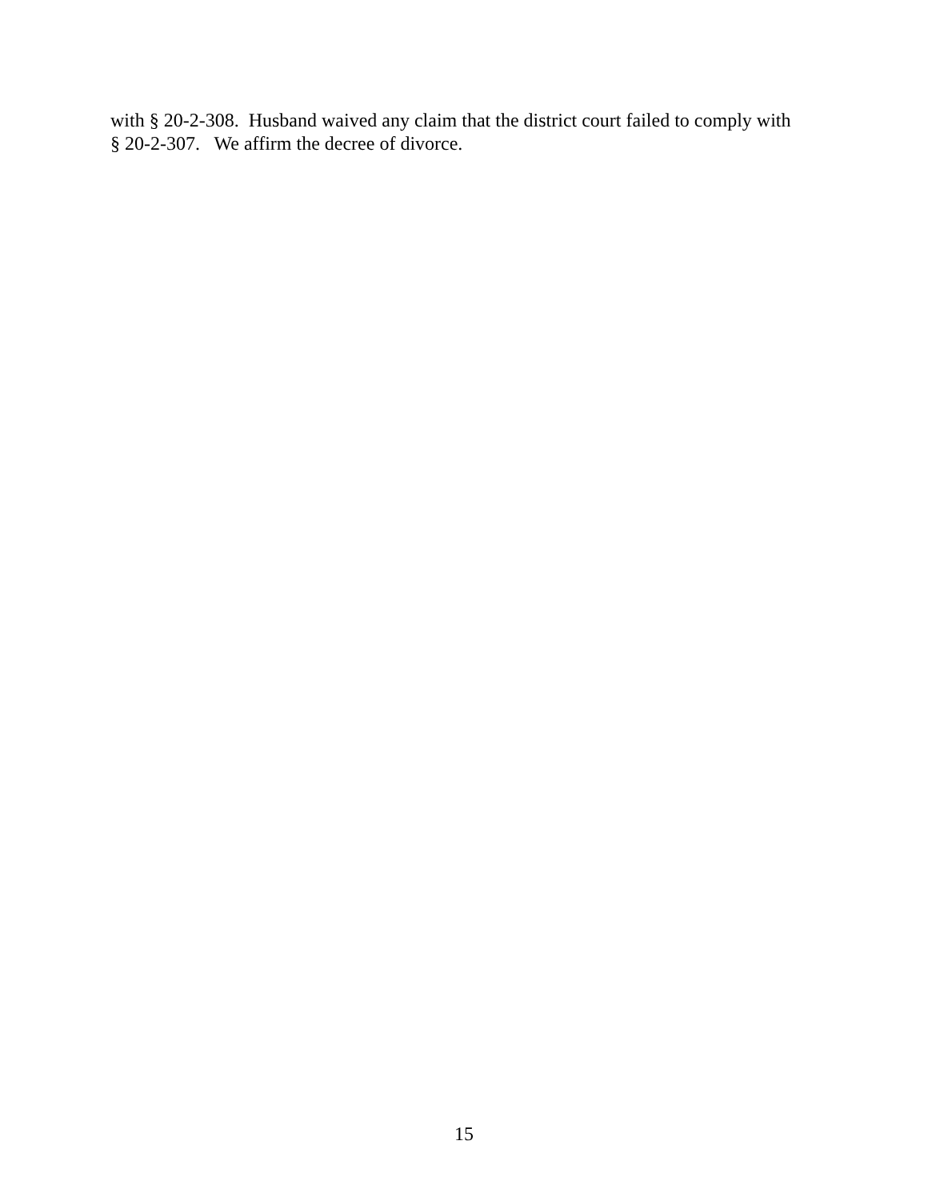with § 20-2-308. Husband waived any claim that the district court failed to comply with § 20-2-307. We affirm the decree of divorce.
15